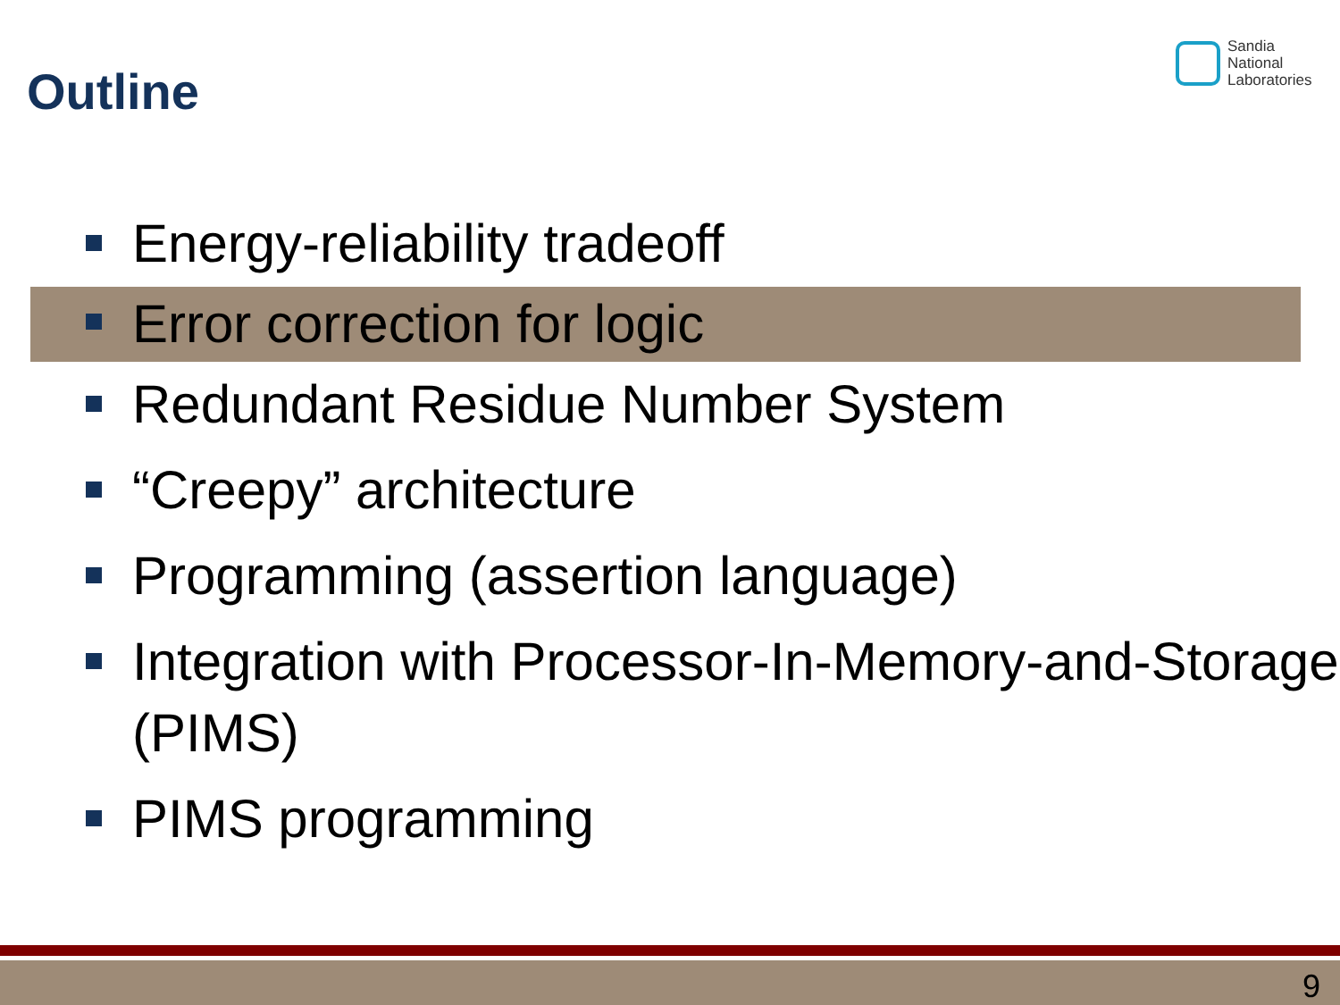Outline
Sandia
National
Laboratories
Energy-reliability tradeoff
Error correction for logic
Redundant Residue Number System
“Creepy” architecture
Programming (assertion language)
Integration with Processor-In-Memory-and-Storage (PIMS)
PIMS programming
9